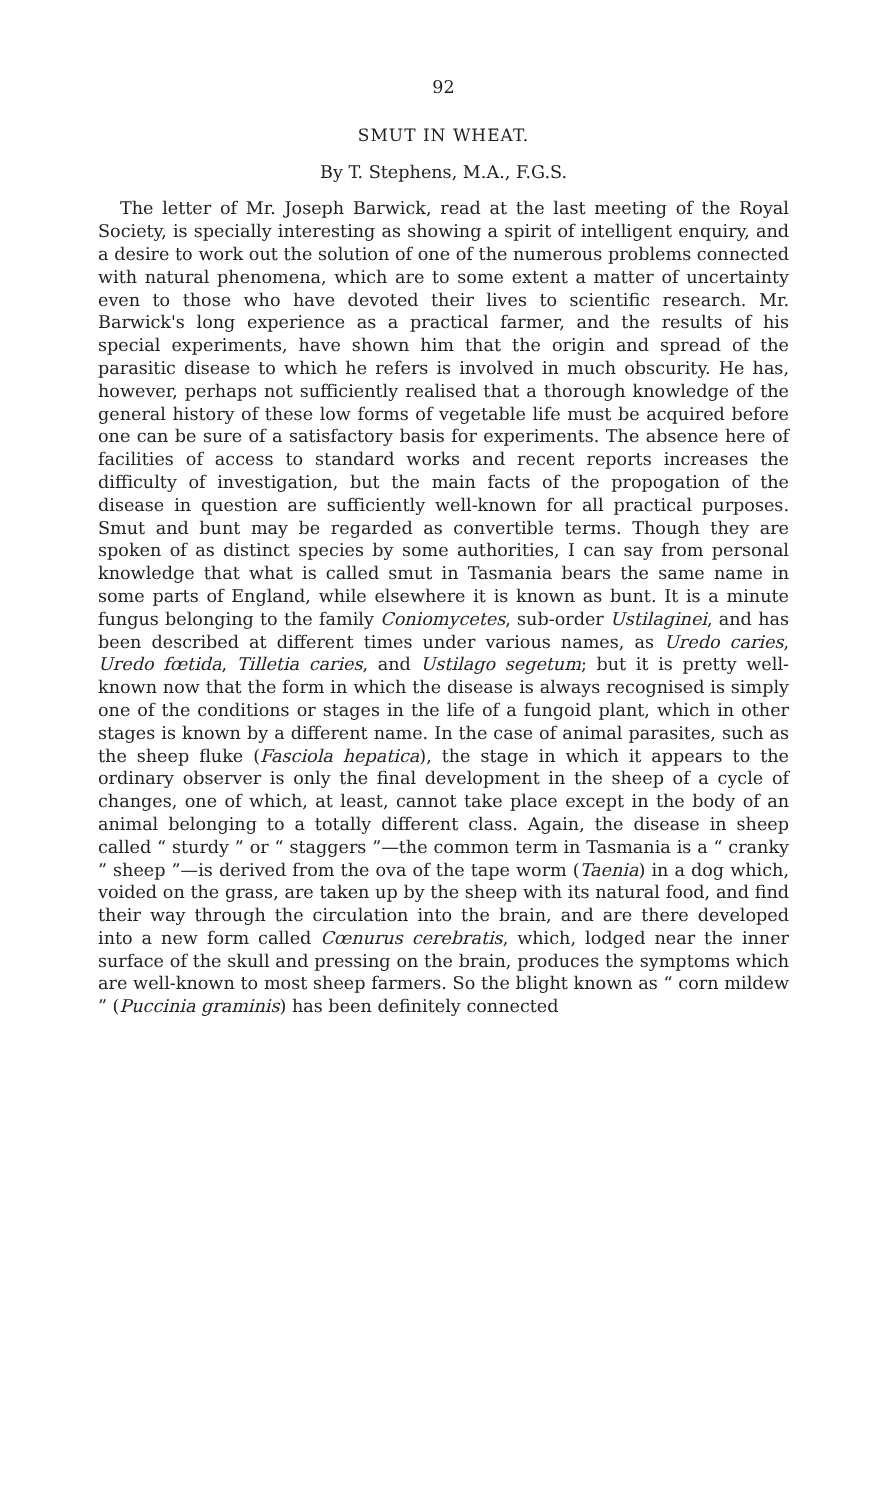92
SMUT IN WHEAT.
By T. Stephens, M.A., F.G.S.
The letter of Mr. Joseph Barwick, read at the last meeting of the Royal Society, is specially interesting as showing a spirit of intelligent enquiry, and a desire to work out the solution of one of the numerous problems connected with natural phenomena, which are to some extent a matter of uncertainty even to those who have devoted their lives to scientific research. Mr. Barwick's long experience as a practical farmer, and the results of his special experiments, have shown him that the origin and spread of the parasitic disease to which he refers is involved in much obscurity. He has, however, perhaps not sufficiently realised that a thorough knowledge of the general history of these low forms of vegetable life must be acquired before one can be sure of a satisfactory basis for experiments. The absence here of facilities of access to standard works and recent reports increases the difficulty of investigation, but the main facts of the propogation of the disease in question are sufficiently well-known for all practical purposes. Smut and bunt may be regarded as convertible terms. Though they are spoken of as distinct species by some authorities, I can say from personal knowledge that what is called smut in Tasmania bears the same name in some parts of England, while elsewhere it is known as bunt. It is a minute fungus belonging to the family Coniomycetes, sub-order Ustilaginei, and has been described at different times under various names, as Uredo caries, Uredo fœtida, Tilletia caries, and Ustilago segetum; but it is pretty well-known now that the form in which the disease is always recognised is simply one of the conditions or stages in the life of a fungoid plant, which in other stages is known by a different name. In the case of animal parasites, such as the sheep fluke (Fasciola hepatica), the stage in which it appears to the ordinary observer is only the final development in the sheep of a cycle of changes, one of which, at least, cannot take place except in the body of an animal belonging to a totally different class. Again, the disease in sheep called “ sturdy ” or “ staggers ”—the common term in Tasmania is a “ cranky ” sheep ”—is derived from the ova of the tape worm (Taenia) in a dog which, voided on the grass, are taken up by the sheep with its natural food, and find their way through the circulation into the brain, and are there developed into a new form called Cœnurus cerebratis, which, lodged near the inner surface of the skull and pressing on the brain, produces the symptoms which are well-known to most sheep farmers. So the blight known as “ corn mildew ” (Puccinia graminis) has been definitely connected